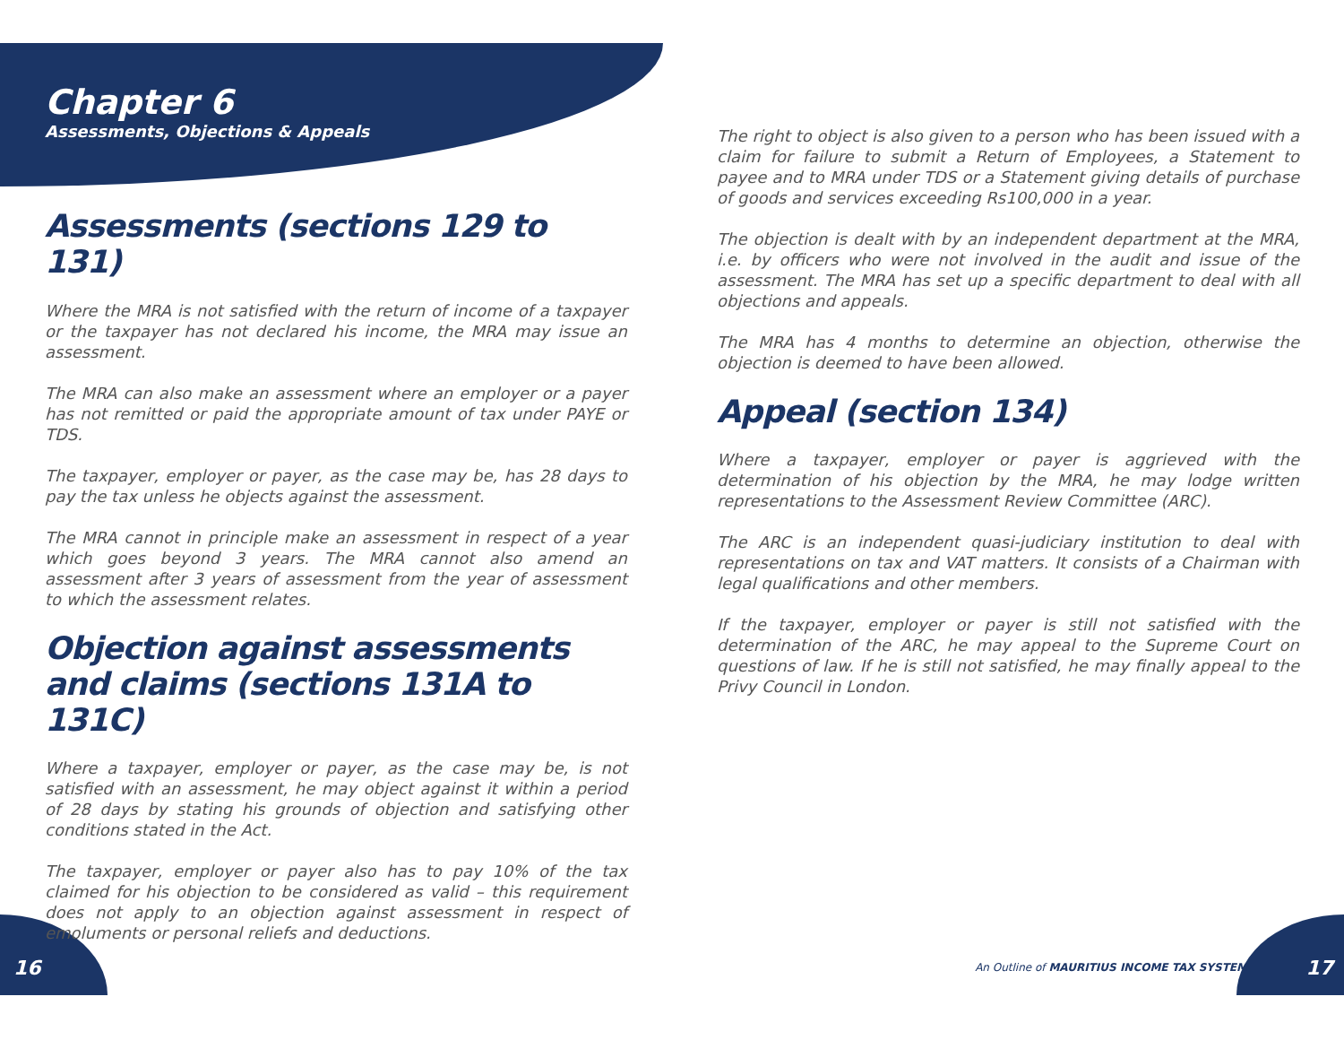Chapter 6
Assessments, Objections & Appeals
Assessments (sections 129 to 131)
Where the MRA is not satisfied with the return of income of a taxpayer or the taxpayer has not declared his income, the MRA may issue an assessment.
The MRA can also make an assessment where an employer or a payer has not remitted or paid the appropriate amount of tax under PAYE or TDS.
The taxpayer, employer or payer, as the case may be, has 28 days to pay the tax unless he objects against the assessment.
The MRA cannot in principle make an assessment in respect of a year which goes beyond 3 years. The MRA cannot also amend an assessment after 3 years of assessment from the year of assessment to which the assessment relates.
Objection against assessments and claims (sections 131A to 131C)
Where a taxpayer, employer or payer, as the case may be, is not satisfied with an assessment, he may object against it within a period of 28 days by stating his grounds of objection and satisfying other conditions stated in the Act.
The taxpayer, employer or payer also has to pay 10% of the tax claimed for his objection to be considered as valid – this requirement does not apply to an objection against assessment in respect of emoluments or personal reliefs and deductions.
The right to object is also given to a person who has been issued with a claim for failure to submit a Return of Employees, a Statement to payee and to MRA under TDS or a Statement giving details of purchase of goods and services exceeding Rs100,000 in a year.
The objection is dealt with by an independent department at the MRA, i.e. by officers who were not involved in the audit and issue of the assessment. The MRA has set up a specific department to deal with all objections and appeals.
The MRA has 4 months to determine an objection, otherwise the objection is deemed to have been allowed.
Appeal (section 134)
Where a taxpayer, employer or payer is aggrieved with the determination of his objection by the MRA, he may lodge written representations to the Assessment Review Committee (ARC).
The ARC is an independent quasi-judiciary institution to deal with representations on tax and VAT matters. It consists of a Chairman with legal qualifications and other members.
If the taxpayer, employer or payer is still not satisfied with the determination of the ARC, he may appeal to the Supreme Court on questions of law. If he is still not satisfied, he may finally appeal to the Privy Council in London.
16
An Outline of MAURITIUS INCOME TAX SYSTEM
17